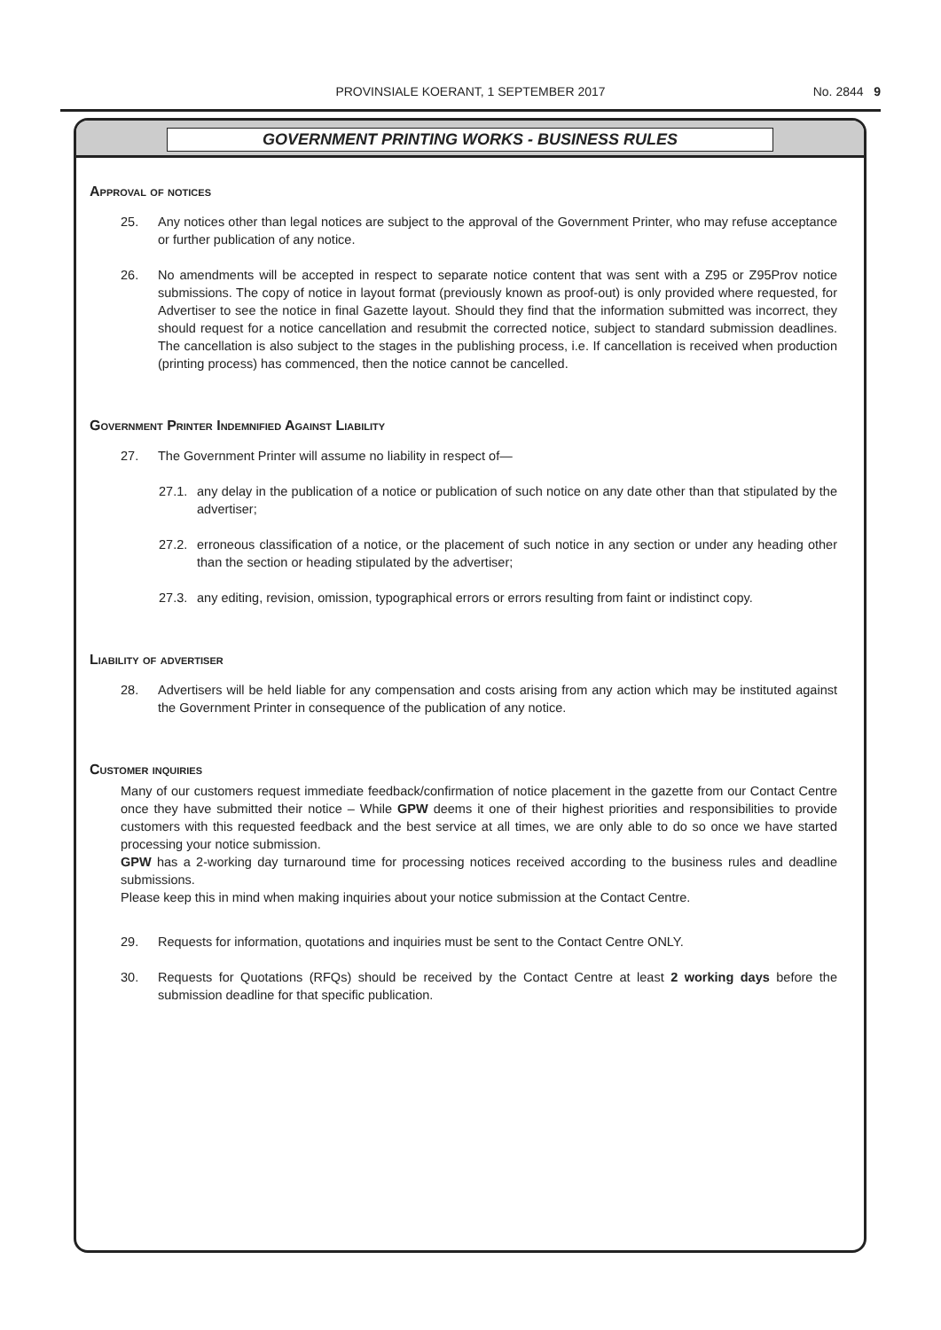PROVINSIALE KOERANT, 1 SEPTEMBER 2017 No. 2844 9
GOVERNMENT PRINTING WORKS - BUSINESS RULES
Approval of notices
25. Any notices other than legal notices are subject to the approval of the Government Printer, who may refuse acceptance or further publication of any notice.
26. No amendments will be accepted in respect to separate notice content that was sent with a Z95 or Z95Prov notice submissions. The copy of notice in layout format (previously known as proof-out) is only provided where requested, for Advertiser to see the notice in final Gazette layout. Should they find that the information submitted was incorrect, they should request for a notice cancellation and resubmit the corrected notice, subject to standard submission deadlines. The cancellation is also subject to the stages in the publishing process, i.e. If cancellation is received when production (printing process) has commenced, then the notice cannot be cancelled.
Government Printer Indemnified Against Liability
27. The Government Printer will assume no liability in respect of—
27.1. any delay in the publication of a notice or publication of such notice on any date other than that stipulated by the advertiser;
27.2. erroneous classification of a notice, or the placement of such notice in any section or under any heading other than the section or heading stipulated by the advertiser;
27.3. any editing, revision, omission, typographical errors or errors resulting from faint or indistinct copy.
Liability of advertiser
28. Advertisers will be held liable for any compensation and costs arising from any action which may be instituted against the Government Printer in consequence of the publication of any notice.
Customer inquiries
Many of our customers request immediate feedback/confirmation of notice placement in the gazette from our Contact Centre once they have submitted their notice – While GPW deems it one of their highest priorities and responsibilities to provide customers with this requested feedback and the best service at all times, we are only able to do so once we have started processing your notice submission.
GPW has a 2-working day turnaround time for processing notices received according to the business rules and deadline submissions.
Please keep this in mind when making inquiries about your notice submission at the Contact Centre.
29. Requests for information, quotations and inquiries must be sent to the Contact Centre ONLY.
30. Requests for Quotations (RFQs) should be received by the Contact Centre at least 2 working days before the submission deadline for that specific publication.